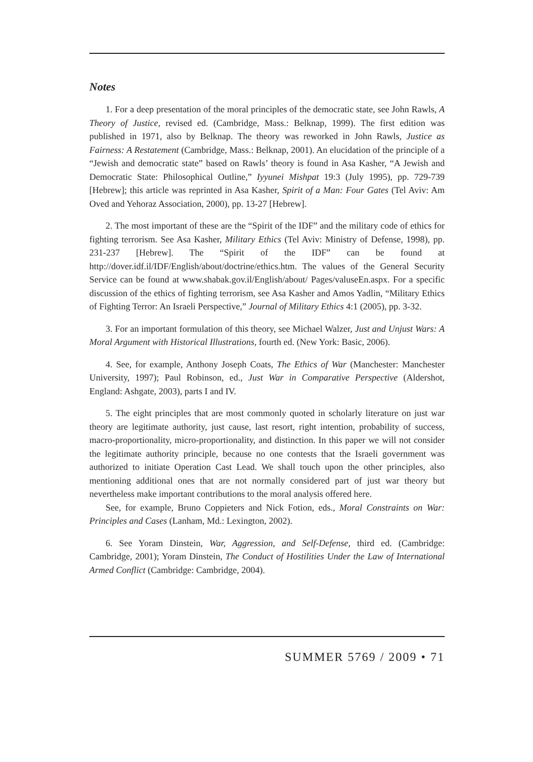Notes
1. For a deep presentation of the moral principles of the democratic state, see John Rawls, A Theory of Justice, revised ed. (Cambridge, Mass.: Belknap, 1999). The first edition was published in 1971, also by Belknap. The theory was reworked in John Rawls, Justice as Fairness: A Restatement (Cambridge, Mass.: Belknap, 2001). An elucidation of the principle of a “Jewish and democratic state” based on Rawls’ theory is found in Asa Kasher, “A Jewish and Democratic State: Philosophical Outline,” Iyyunei Mishpat 19:3 (July 1995), pp. 729-739 [Hebrew]; this article was reprinted in Asa Kasher, Spirit of a Man: Four Gates (Tel Aviv: Am Oved and Yehoraz Association, 2000), pp. 13-27 [Hebrew].
2. The most important of these are the “Spirit of the IDF” and the military code of ethics for fighting terrorism. See Asa Kasher, Military Ethics (Tel Aviv: Ministry of Defense, 1998), pp. 231-237 [Hebrew]. The “Spirit of the IDF” can be found at http://dover.idf.il/IDF/English/about/doctrine/ethics.htm. The values of the General Security Service can be found at www.shabak.gov.il/English/about/ Pages/valuseEn.aspx. For a specific discussion of the ethics of fighting terrorism, see Asa Kasher and Amos Yadlin, “Military Ethics of Fighting Terror: An Israeli Perspective,” Journal of Military Ethics 4:1 (2005), pp. 3-32.
3. For an important formulation of this theory, see Michael Walzer, Just and Unjust Wars: A Moral Argument with Historical Illustrations, fourth ed. (New York: Basic, 2006).
4. See, for example, Anthony Joseph Coats, The Ethics of War (Manchester: Manchester University, 1997); Paul Robinson, ed., Just War in Comparative Perspective (Aldershot, England: Ashgate, 2003), parts I and IV.
5. The eight principles that are most commonly quoted in scholarly literature on just war theory are legitimate authority, just cause, last resort, right intention, probability of success, macro-proportionality, micro-proportionality, and distinction. In this paper we will not consider the legitimate authority principle, because no one contests that the Israeli government was authorized to initiate Operation Cast Lead. We shall touch upon the other principles, also mentioning additional ones that are not normally considered part of just war theory but nevertheless make important contributions to the moral analysis offered here.
See, for example, Bruno Coppieters and Nick Fotion, eds., Moral Constraints on War: Principles and Cases (Lanham, Md.: Lexington, 2002).
6. See Yoram Dinstein, War, Aggression, and Self-Defense, third ed. (Cambridge: Cambridge, 2001); Yoram Dinstein, The Conduct of Hostilities Under the Law of International Armed Conflict (Cambridge: Cambridge, 2004).
SUMMER 5769 / 2009 • 71